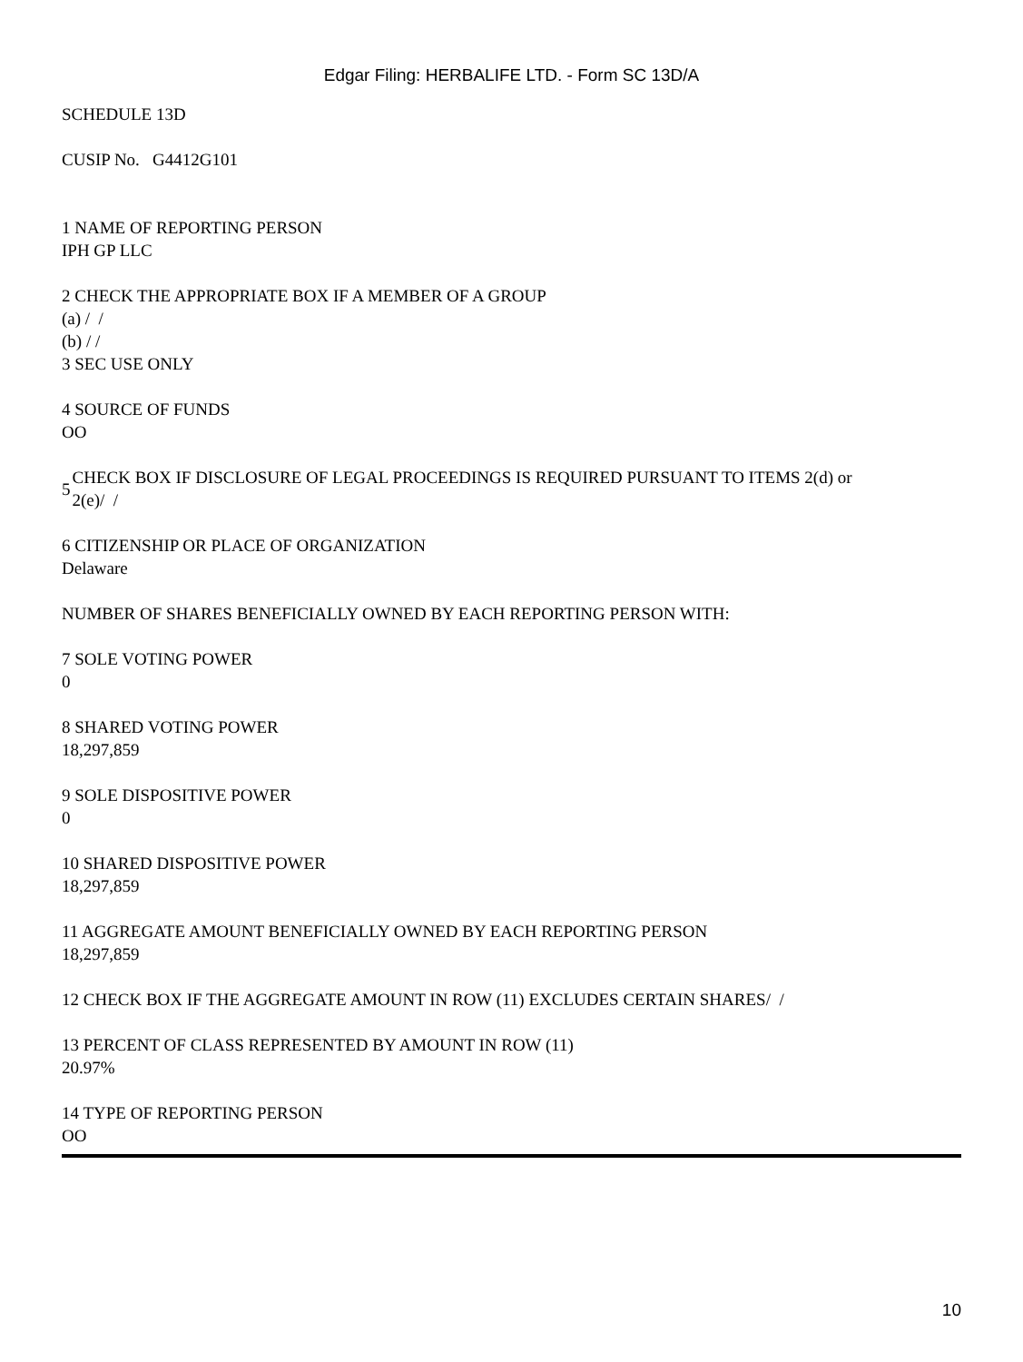Edgar Filing: HERBALIFE LTD. - Form SC 13D/A
SCHEDULE 13D
CUSIP No. G4412G101
1 NAME OF REPORTING PERSON
IPH GP LLC
2 CHECK THE APPROPRIATE BOX IF A MEMBER OF A GROUP
(a) / /
(b) / /
3 SEC USE ONLY
4 SOURCE OF FUNDS
OO
5 CHECK BOX IF DISCLOSURE OF LEGAL PROCEEDINGS IS REQUIRED PURSUANT TO ITEMS 2(d) or
2(e)/ /
6 CITIZENSHIP OR PLACE OF ORGANIZATION
Delaware
NUMBER OF SHARES BENEFICIALLY OWNED BY EACH REPORTING PERSON WITH:
7 SOLE VOTING POWER
0
8 SHARED VOTING POWER
18,297,859
9 SOLE DISPOSITIVE POWER
0
10 SHARED DISPOSITIVE POWER
18,297,859
11 AGGREGATE AMOUNT BENEFICIALLY OWNED BY EACH REPORTING PERSON
18,297,859
12 CHECK BOX IF THE AGGREGATE AMOUNT IN ROW (11) EXCLUDES CERTAIN SHARES/ /
13 PERCENT OF CLASS REPRESENTED BY AMOUNT IN ROW (11)
20.97%
14 TYPE OF REPORTING PERSON
OO
10